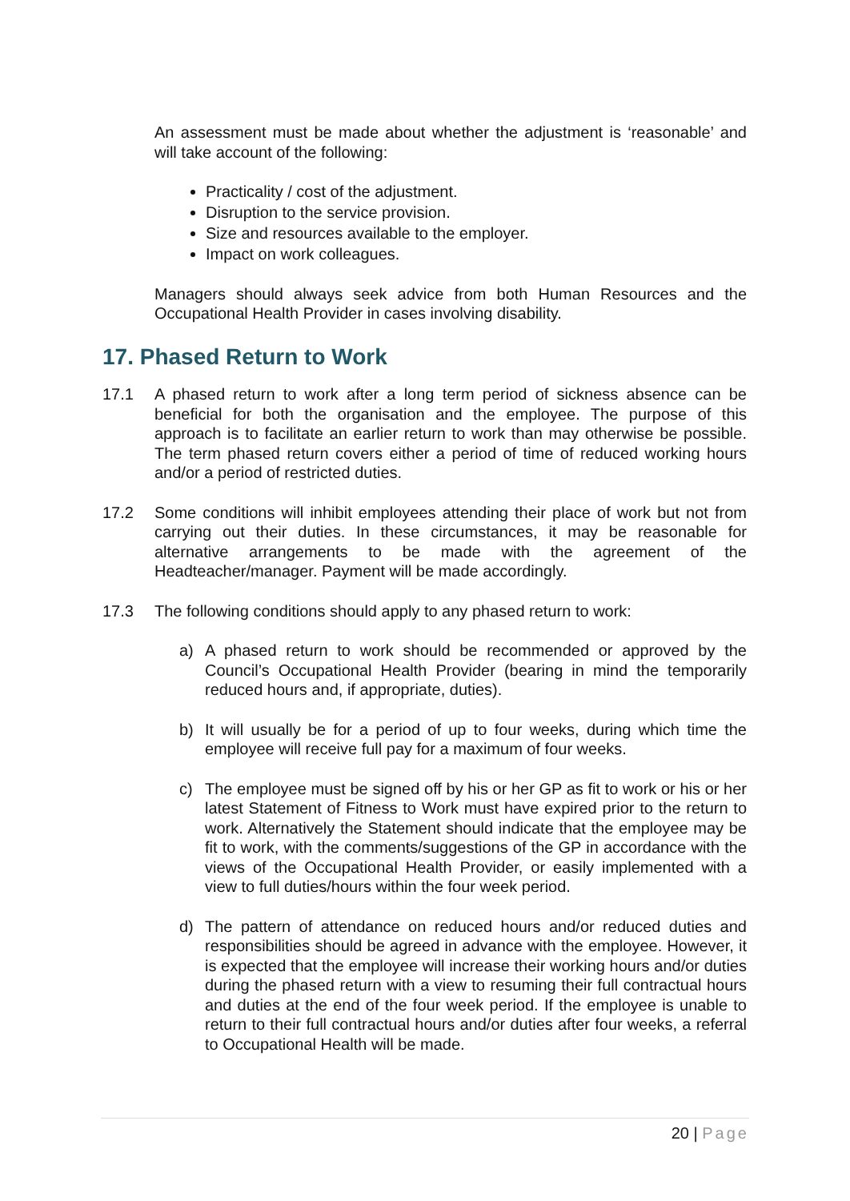An assessment must be made about whether the adjustment is ‘reasonable’ and will take account of the following:
Practicality / cost of the adjustment.
Disruption to the service provision.
Size and resources available to the employer.
Impact on work colleagues.
Managers should always seek advice from both Human Resources and the Occupational Health Provider in cases involving disability.
17. Phased Return to Work
17.1 A phased return to work after a long term period of sickness absence can be beneficial for both the organisation and the employee. The purpose of this approach is to facilitate an earlier return to work than may otherwise be possible. The term phased return covers either a period of time of reduced working hours and/or a period of restricted duties.
17.2 Some conditions will inhibit employees attending their place of work but not from carrying out their duties. In these circumstances, it may be reasonable for alternative arrangements to be made with the agreement of the Headteacher/manager. Payment will be made accordingly.
17.3 The following conditions should apply to any phased return to work:
a) A phased return to work should be recommended or approved by the Council’s Occupational Health Provider (bearing in mind the temporarily reduced hours and, if appropriate, duties).
b) It will usually be for a period of up to four weeks, during which time the employee will receive full pay for a maximum of four weeks.
c) The employee must be signed off by his or her GP as fit to work or his or her latest Statement of Fitness to Work must have expired prior to the return to work. Alternatively the Statement should indicate that the employee may be fit to work, with the comments/suggestions of the GP in accordance with the views of the Occupational Health Provider, or easily implemented with a view to full duties/hours within the four week period.
d) The pattern of attendance on reduced hours and/or reduced duties and responsibilities should be agreed in advance with the employee. However, it is expected that the employee will increase their working hours and/or duties during the phased return with a view to resuming their full contractual hours and duties at the end of the four week period. If the employee is unable to return to their full contractual hours and/or duties after four weeks, a referral to Occupational Health will be made.
20 | Page